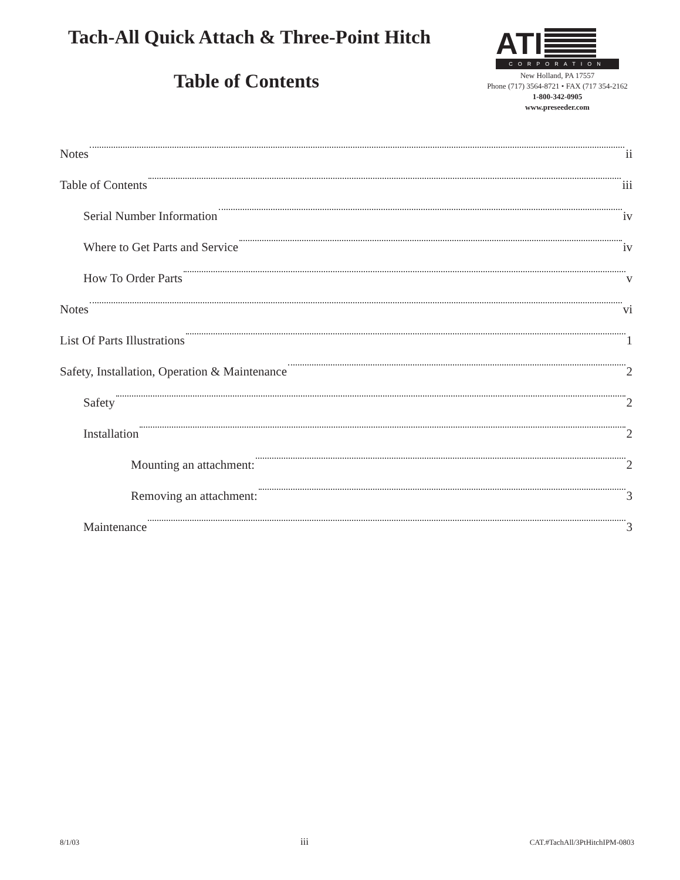Tach-All Quick Attach & Three-Point Hitch
Table of Contents
ATI
CORPORATION
New Holland, PA 17557
Phone (717) 3564-8721 • FAX (717 354-2162
1-800-342-0905
www.preseeder.com
Notes ii
Table of Contents iii
Serial Number Information iv
Where to Get Parts and Service iv
How To Order Parts v
Notes vi
List Of Parts Illustrations 1
Safety, Installation, Operation & Maintenance 2
Safety 2
Installation 2
Mounting an attachment: 2
Removing an attachment: 3
Maintenance 3
8/1/03 iii CAT.#TachAll/3PtHitchIPM-0803